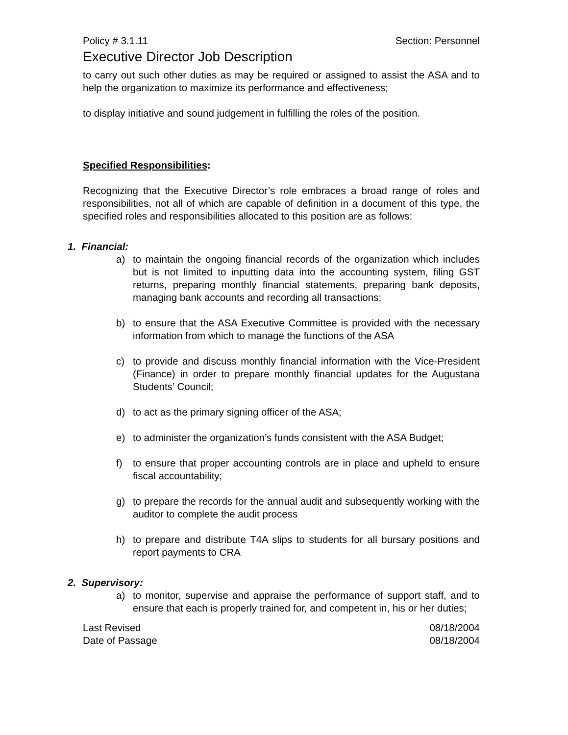Policy # 3.1.11 Section: Personnel
Executive Director Job Description
to carry out such other duties as may be required or assigned to assist the ASA and to help the organization to maximize its performance and effectiveness;
to display initiative and sound judgement in fulfilling the roles of the position.
Specified Responsibilities:
Recognizing that the Executive Director’s role embraces a broad range of roles and responsibilities, not all of which are capable of definition in a document of this type, the specified roles and responsibilities allocated to this position are as follows:
1. Financial:
a) to maintain the ongoing financial records of the organization which includes but is not limited to inputting data into the accounting system, filing GST returns, preparing monthly financial statements, preparing bank deposits, managing bank accounts and recording all transactions;
b) to ensure that the ASA Executive Committee is provided with the necessary information from which to manage the functions of the ASA
c) to provide and discuss monthly financial information with the Vice-President (Finance) in order to prepare monthly financial updates for the Augustana Students’ Council;
d) to act as the primary signing officer of the ASA;
e) to administer the organization’s funds consistent with the ASA Budget;
f) to ensure that proper accounting controls are in place and upheld to ensure fiscal accountability;
g) to prepare the records for the annual audit and subsequently working with the auditor to complete the audit process
h) to prepare and distribute T4A slips to students for all bursary positions and report payments to CRA
2. Supervisory:
a) to monitor, supervise and appraise the performance of support staff, and to ensure that each is properly trained for, and competent in, his or her duties;
Last Revised 08/18/2004
Date of Passage 08/18/2004